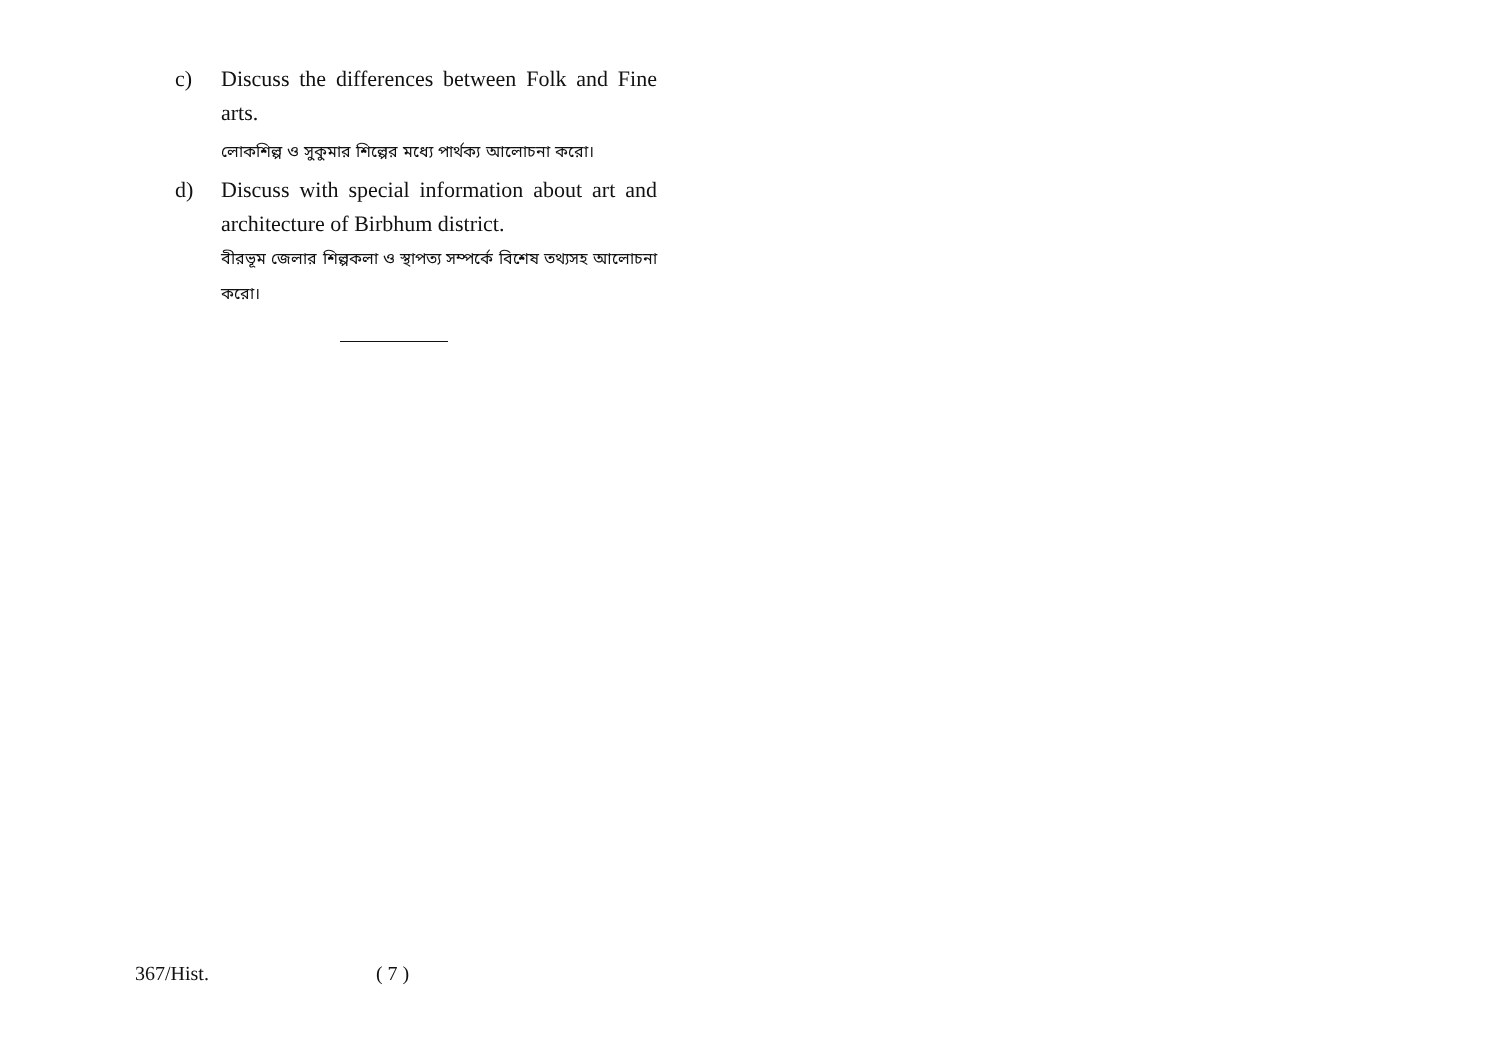c) Discuss the differences between Folk and Fine arts.
লোকশিল্প ও সুকুমার শিল্পের মধ্যে পার্থক্য আলোচনা করো।
d) Discuss with special information about art and architecture of Birbhum district.
বীরভূম জেলার শিল্পকলা ও স্থাপত্য সম্পর্কে বিশেষ তথ্যসহ আলোচনা করো।
367/Hist. ( 7 )